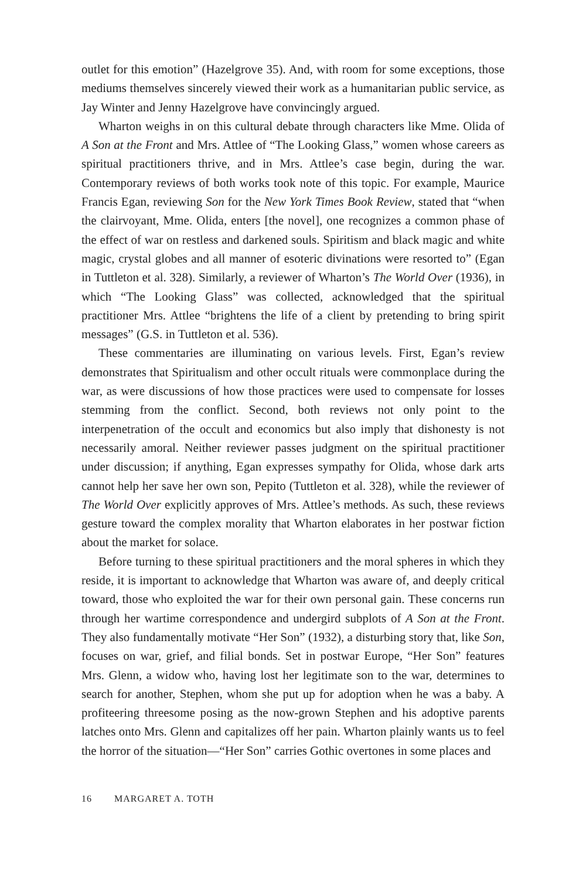outlet for this emotion” (Hazelgrove 35). And, with room for some exceptions, those mediums themselves sincerely viewed their work as a humanitarian public service, as Jay Winter and Jenny Hazelgrove have convincingly argued.
Wharton weighs in on this cultural debate through characters like Mme. Olida of A Son at the Front and Mrs. Attlee of “The Looking Glass,” women whose careers as spiritual practitioners thrive, and in Mrs. Attlee’s case begin, during the war. Contemporary reviews of both works took note of this topic. For example, Maurice Francis Egan, reviewing Son for the New York Times Book Review, stated that “when the clairvoyant, Mme. Olida, enters [the novel], one recognizes a common phase of the effect of war on restless and darkened souls. Spiritism and black magic and white magic, crystal globes and all manner of esoteric divinations were resorted to” (Egan in Tuttleton et al. 328). Similarly, a reviewer of Wharton’s The World Over (1936), in which “The Looking Glass” was collected, acknowledged that the spiritual practitioner Mrs. Attlee “brightens the life of a client by pretending to bring spirit messages” (G.S. in Tuttleton et al. 536).
These commentaries are illuminating on various levels. First, Egan’s review demonstrates that Spiritualism and other occult rituals were commonplace during the war, as were discussions of how those practices were used to compensate for losses stemming from the conflict. Second, both reviews not only point to the interpenetration of the occult and economics but also imply that dishonesty is not necessarily amoral. Neither reviewer passes judgment on the spiritual practitioner under discussion; if anything, Egan expresses sympathy for Olida, whose dark arts cannot help her save her own son, Pepito (Tuttleton et al. 328), while the reviewer of The World Over explicitly approves of Mrs. Attlee’s methods. As such, these reviews gesture toward the complex morality that Wharton elaborates in her postwar fiction about the market for solace.
Before turning to these spiritual practitioners and the moral spheres in which they reside, it is important to acknowledge that Wharton was aware of, and deeply critical toward, those who exploited the war for their own personal gain. These concerns run through her wartime correspondence and undergird subplots of A Son at the Front. They also fundamentally motivate “Her Son” (1932), a disturbing story that, like Son, focuses on war, grief, and filial bonds. Set in postwar Europe, “Her Son” features Mrs. Glenn, a widow who, having lost her legitimate son to the war, determines to search for another, Stephen, whom she put up for adoption when he was a baby. A profiteering threesome posing as the now-grown Stephen and his adoptive parents latches onto Mrs. Glenn and capitalizes off her pain. Wharton plainly wants us to feel the horror of the situation—“Her Son” carries Gothic overtones in some places and
16 MARGARET A. TOTH